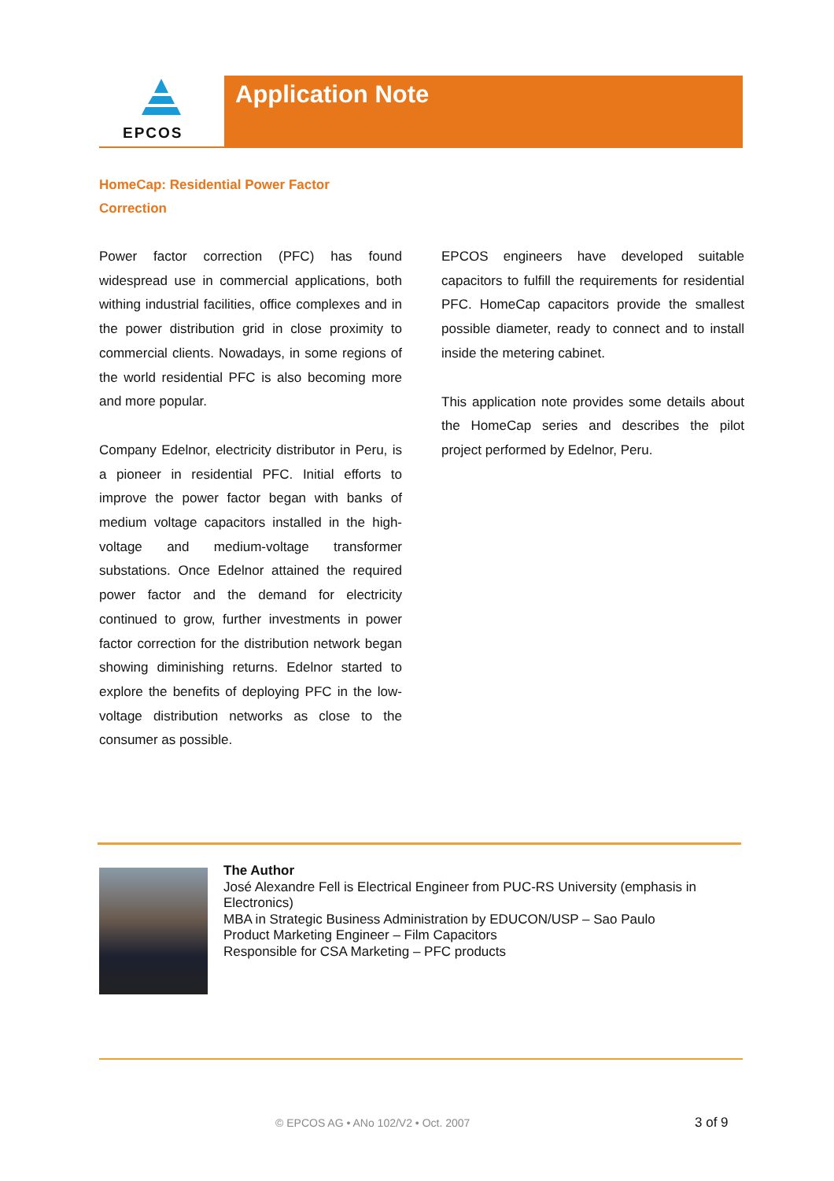EPCOS Application Note
HomeCap: Residential Power Factor
Correction
Power factor correction (PFC) has found widespread use in commercial applications, both withing industrial facilities, office complexes and in the power distribution grid in close proximity to commercial clients. Nowadays, in some regions of the world residential PFC is also becoming more and more popular.
Company Edelnor, electricity distributor in Peru, is a pioneer in residential PFC. Initial efforts to improve the power factor began with banks of medium voltage capacitors installed in the high-voltage and medium-voltage transformer substations. Once Edelnor attained the required power factor and the demand for electricity continued to grow, further investments in power factor correction for the distribution network began showing diminishing returns. Edelnor started to explore the benefits of deploying PFC in the low-voltage distribution networks as close to the consumer as possible.
EPCOS engineers have developed suitable capacitors to fulfill the requirements for residential PFC. HomeCap capacitors provide the smallest possible diameter, ready to connect and to install inside the metering cabinet.
This application note provides some details about the HomeCap series and describes the pilot project performed by Edelnor, Peru.
The Author
José Alexandre Fell is Electrical Engineer from PUC-RS University (emphasis in
Electronics)
MBA in Strategic Business Administration by EDUCON/USP – Sao Paulo
Product Marketing Engineer – Film Capacitors
Responsible for CSA Marketing – PFC products
© EPCOS AG • ANo 102/V2 • Oct. 2007
3 of 9